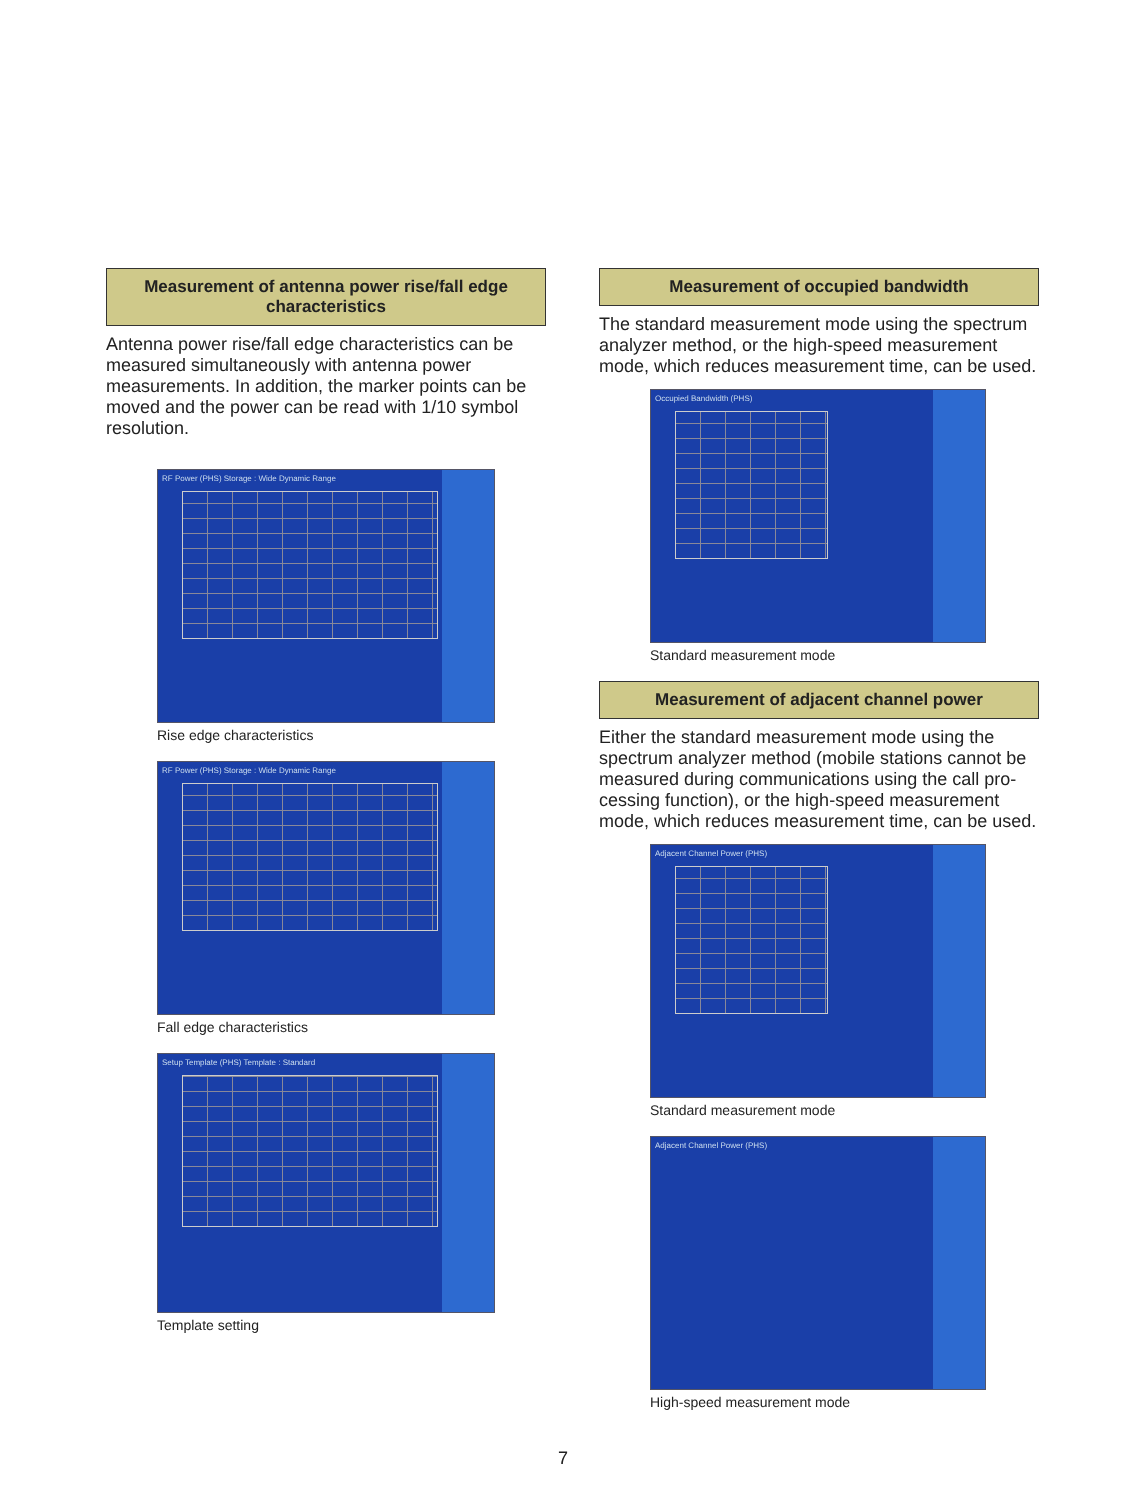Measurement of antenna power rise/fall edge characteristics
Antenna power rise/fall edge characteristics can be measured simultaneously with antenna power measurements. In addition, the marker points can be moved and the power can be read with 1/10 symbol resolution.
RF Power (PHS) Storage : Wide Dynamic Range
Rise edge characteristics
RF Power (PHS) Storage : Wide Dynamic Range
Fall edge characteristics
Setup Template (PHS) Template : Standard
Template setting
Measurement of occupied bandwidth
The standard measurement mode using the spectrum analyzer method, or the high-speed measurement mode, which reduces measurement time, can be used.
Occupied Bandwidth (PHS)
Standard measurement mode
Measurement of adjacent channel power
Either the standard measurement mode using the spectrum analyzer method (mobile stations cannot be measured during communications using the call pro-cessing function), or the high-speed measurement mode, which reduces measurement time, can be used.
Adjacent Channel Power (PHS)
Standard measurement mode
Adjacent Channel Power (PHS)
High-speed measurement mode
7